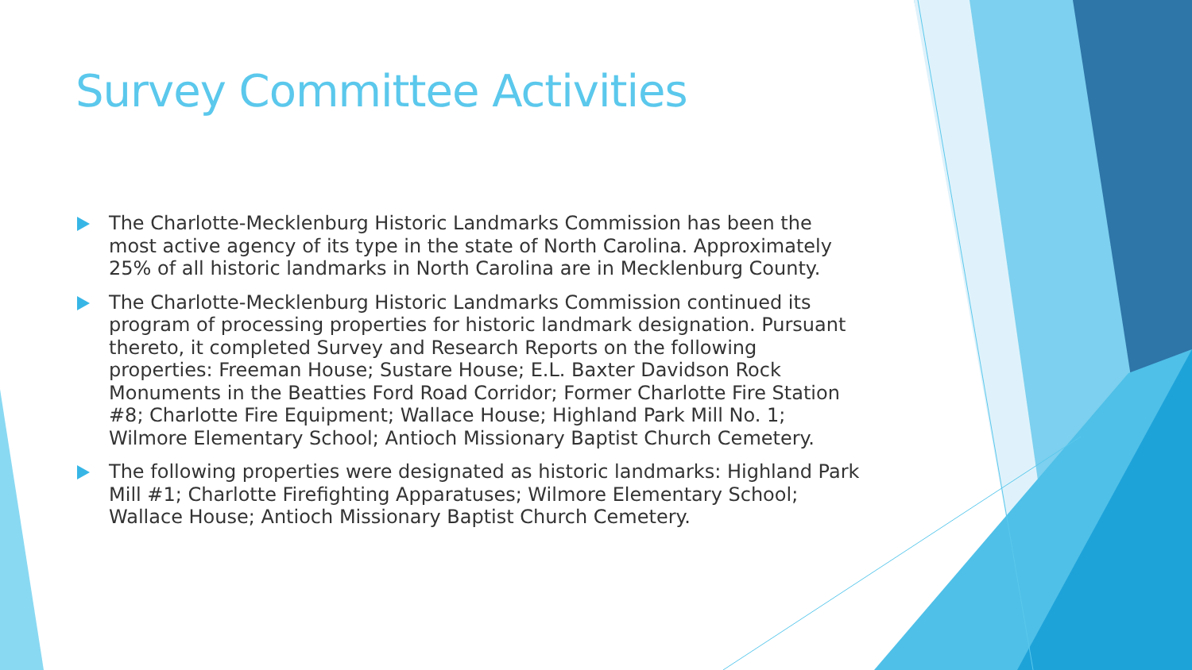Survey Committee Activities
The Charlotte-Mecklenburg Historic Landmarks Commission has been the most active agency of its type in the state of North Carolina. Approximately 25% of all historic landmarks in North Carolina are in Mecklenburg County.
The Charlotte-Mecklenburg Historic Landmarks Commission continued its program of processing properties for historic landmark designation. Pursuant thereto, it completed Survey and Research Reports on the following properties: Freeman House; Sustare House; E.L. Baxter Davidson Rock Monuments in the Beatties Ford Road Corridor; Former Charlotte Fire Station #8; Charlotte Fire Equipment; Wallace House; Highland Park Mill No. 1; Wilmore Elementary School; Antioch Missionary Baptist Church Cemetery.
The following properties were designated as historic landmarks: Highland Park Mill #1; Charlotte Firefighting Apparatuses; Wilmore Elementary School; Wallace House; Antioch Missionary Baptist Church Cemetery.